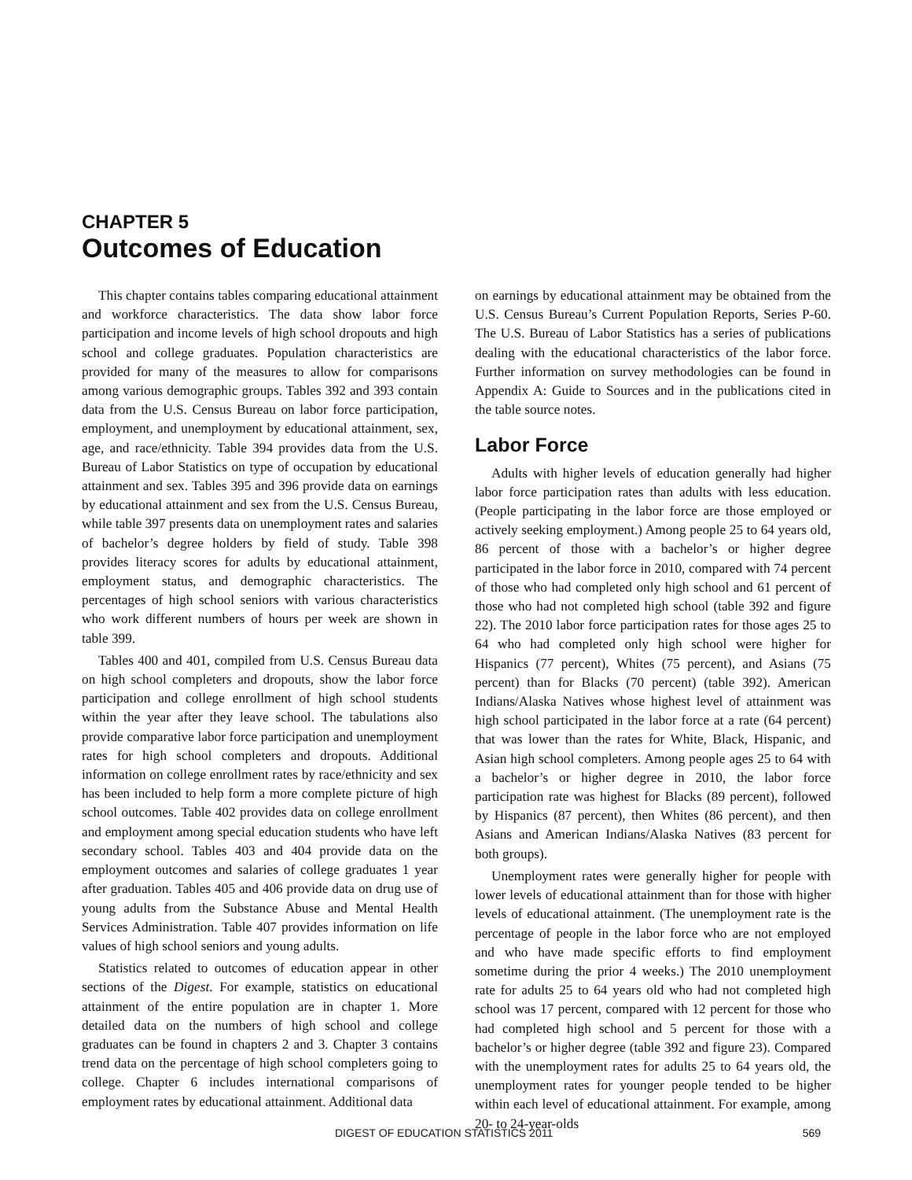CHAPTER 5
Outcomes of Education
This chapter contains tables comparing educational attainment and workforce characteristics. The data show labor force participation and income levels of high school dropouts and high school and college graduates. Population characteristics are provided for many of the measures to allow for comparisons among various demographic groups. Tables 392 and 393 contain data from the U.S. Census Bureau on labor force participation, employment, and unemployment by educational attainment, sex, age, and race/ethnicity. Table 394 provides data from the U.S. Bureau of Labor Statistics on type of occupation by educational attainment and sex. Tables 395 and 396 provide data on earnings by educational attainment and sex from the U.S. Census Bureau, while table 397 presents data on unemployment rates and salaries of bachelor’s degree holders by field of study. Table 398 provides literacy scores for adults by educational attainment, employment status, and demographic characteristics. The percentages of high school seniors with various characteristics who work different numbers of hours per week are shown in table 399.
Tables 400 and 401, compiled from U.S. Census Bureau data on high school completers and dropouts, show the labor force participation and college enrollment of high school students within the year after they leave school. The tabulations also provide comparative labor force participation and unemployment rates for high school completers and dropouts. Additional information on college enrollment rates by race/ethnicity and sex has been included to help form a more complete picture of high school outcomes. Table 402 provides data on college enrollment and employment among special education students who have left secondary school. Tables 403 and 404 provide data on the employment outcomes and salaries of college graduates 1 year after graduation. Tables 405 and 406 provide data on drug use of young adults from the Substance Abuse and Mental Health Services Administration. Table 407 provides information on life values of high school seniors and young adults.
Statistics related to outcomes of education appear in other sections of the Digest. For example, statistics on educational attainment of the entire population are in chapter 1. More detailed data on the numbers of high school and college graduates can be found in chapters 2 and 3. Chapter 3 contains trend data on the percentage of high school completers going to college. Chapter 6 includes international comparisons of employment rates by educational attainment. Additional data
on earnings by educational attainment may be obtained from the U.S. Census Bureau’s Current Population Reports, Series P-60. The U.S. Bureau of Labor Statistics has a series of publications dealing with the educational characteristics of the labor force. Further information on survey methodologies can be found in Appendix A: Guide to Sources and in the publications cited in the table source notes.
Labor Force
Adults with higher levels of education generally had higher labor force participation rates than adults with less education. (People participating in the labor force are those employed or actively seeking employment.) Among people 25 to 64 years old, 86 percent of those with a bachelor’s or higher degree participated in the labor force in 2010, compared with 74 percent of those who had completed only high school and 61 percent of those who had not completed high school (table 392 and figure 22). The 2010 labor force participation rates for those ages 25 to 64 who had completed only high school were higher for Hispanics (77 percent), Whites (75 percent), and Asians (75 percent) than for Blacks (70 percent) (table 392). American Indians/Alaska Natives whose highest level of attainment was high school participated in the labor force at a rate (64 percent) that was lower than the rates for White, Black, Hispanic, and Asian high school completers. Among people ages 25 to 64 with a bachelor’s or higher degree in 2010, the labor force participation rate was highest for Blacks (89 percent), followed by Hispanics (87 percent), then Whites (86 percent), and then Asians and American Indians/Alaska Natives (83 percent for both groups).
Unemployment rates were generally higher for people with lower levels of educational attainment than for those with higher levels of educational attainment. (The unemployment rate is the percentage of people in the labor force who are not employed and who have made specific efforts to find employment sometime during the prior 4 weeks.) The 2010 unemployment rate for adults 25 to 64 years old who had not completed high school was 17 percent, compared with 12 percent for those who had completed high school and 5 percent for those with a bachelor’s or higher degree (table 392 and figure 23). Compared with the unemployment rates for adults 25 to 64 years old, the unemployment rates for younger people tended to be higher within each level of educational attainment. For example, among 20- to 24-year-olds
DIGEST OF EDUCATION STATISTICS 2011 569